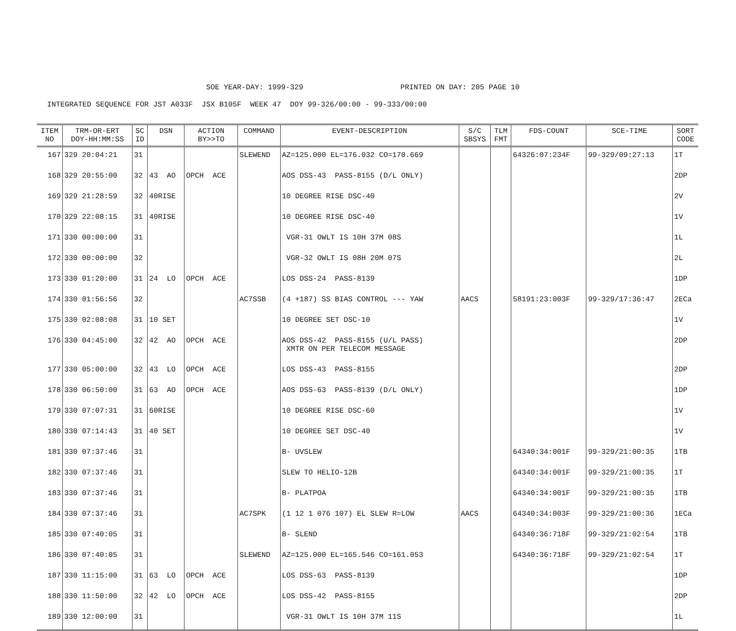SOE YEAR-DAY: 1999-329 PRINTED ON DAY: 205 PAGE 10
INTEGRATED SEQUENCE FOR JST A033F JSX B105F WEEK 47 DOY 99-326/00:00 - 99-333/00:00
| ITEM NO | TRM-OR-ERT DOY-HH:MM:SS | SC ID | DSN | ACTION BY>>TO | COMMAND | EVENT-DESCRIPTION | S/C SBSYS | TLM FMT | FDS-COUNT | SCE-TIME | SORT CODE |
| --- | --- | --- | --- | --- | --- | --- | --- | --- | --- | --- | --- |
| 167 | 329 20:04:21 | 31 | | | SLEWEND | AZ=125.000 EL=176.032 CO=170.669 | | | 64326:07:234F | 99-329/09:27:13 | 1T |
| 168 | 329 20:55:00 | 32 | 43 AO | OPCH ACE | | AOS DSS-43 PASS-8155 (D/L ONLY) | | | | | 2DP |
| 169 | 329 21:28:59 | 32 | 40RISE | | | 10 DEGREE RISE DSC-40 | | | | | 2V |
| 170 | 329 22:08:15 | 31 | 40RISE | | | 10 DEGREE RISE DSC-40 | | | | | 1V |
| 171 | 330 00:00:00 | 31 | | | | VGR-31 OWLT IS 10H 37M 08S | | | | | 1L |
| 172 | 330 00:00:00 | 32 | | | | VGR-32 OWLT IS 08H 20M 07S | | | | | 2L |
| 173 | 330 01:20:00 | 31 | 24 LO | OPCH ACE | | LOS DSS-24 PASS-8139 | | | | | 1DP |
| 174 | 330 01:56:56 | 32 | | | AC7SSB | (4 +187) SS BIAS CONTROL --- YAW | AACS | | 58191:23:003F | 99-329/17:36:47 | 2ECa |
| 175 | 330 02:08:08 | 31 | 10 SET | | | 10 DEGREE SET DSC-10 | | | | | 1V |
| 176 | 330 04:45:00 | 32 | 42 AO | OPCH ACE | | AOS DSS-42 PASS-8155 (U/L PASS) XMTR ON PER TELECOM MESSAGE | | | | | 2DP |
| 177 | 330 05:00:00 | 32 | 43 LO | OPCH ACE | | LOS DSS-43 PASS-8155 | | | | | 2DP |
| 178 | 330 06:50:00 | 31 | 63 AO | OPCH ACE | | AOS DSS-63 PASS-8139 (D/L ONLY) | | | | | 1DP |
| 179 | 330 07:07:31 | 31 | 60RISE | | | 10 DEGREE RISE DSC-60 | | | | | 1V |
| 180 | 330 07:14:43 | 31 | 40 SET | | | 10 DEGREE SET DSC-40 | | | | | 1V |
| 181 | 330 07:37:46 | 31 | | | | B- UVSLEW | | | 64340:34:001F | 99-329/21:00:35 | 1TB |
| 182 | 330 07:37:46 | 31 | | | | SLEW TO HELIO-12B | | | 64340:34:001F | 99-329/21:00:35 | 1T |
| 183 | 330 07:37:46 | 31 | | | | B- PLATPOA | | | 64340:34:001F | 99-329/21:00:35 | 1TB |
| 184 | 330 07:37:46 | 31 | | | AC7SPK | (1 12 1 076 107) EL SLEW R=LOW | AACS | | 64340:34:003F | 99-329/21:00:36 | 1ECa |
| 185 | 330 07:40:05 | 31 | | | | B- SLEND | | | 64340:36:718F | 99-329/21:02:54 | 1TB |
| 186 | 330 07:40:05 | 31 | | | SLEWEND | AZ=125.000 EL=165.546 CO=161.053 | | | 64340:36:718F | 99-329/21:02:54 | 1T |
| 187 | 330 11:15:00 | 31 | 63 LO | OPCH ACE | | LOS DSS-63 PASS-8139 | | | | | 1DP |
| 188 | 330 11:50:00 | 32 | 42 LO | OPCH ACE | | LOS DSS-42 PASS-8155 | | | | | 2DP |
| 189 | 330 12:00:00 | 31 | | | | VGR-31 OWLT IS 10H 37M 11S | | | | | 1L |